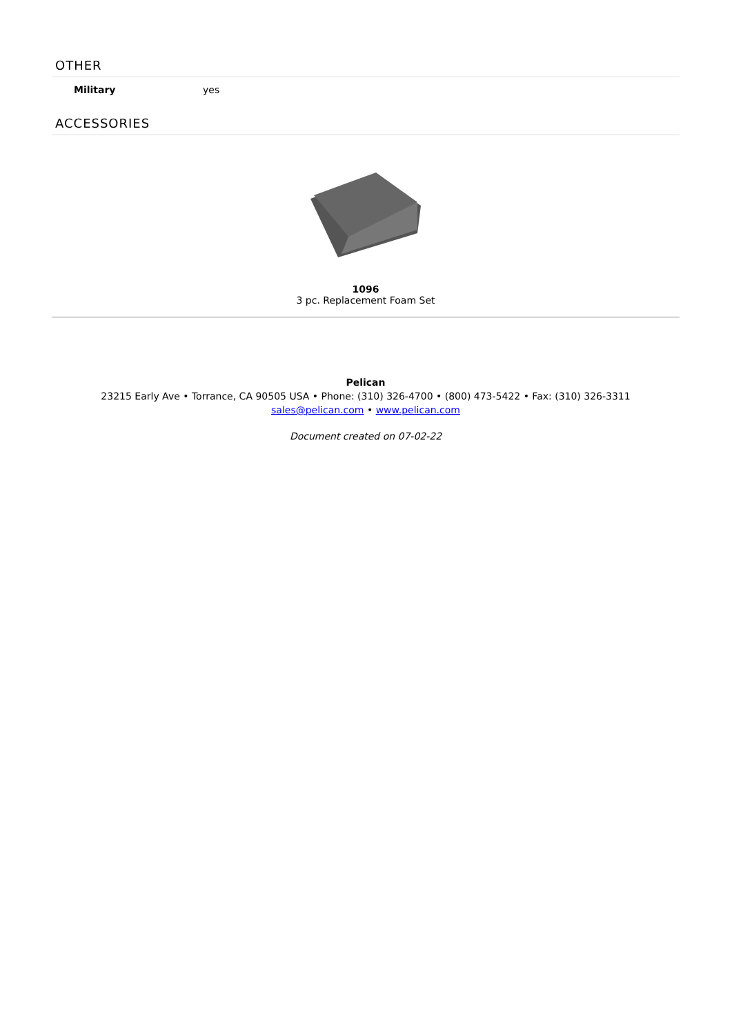OTHER
| Military | yes |
ACCESSORIES
1096
3 pc. Replacement Foam Set
Pelican
23215 Early Ave • Torrance, CA 90505 USA • Phone: (310) 326-4700 • (800) 473-5422 • Fax: (310) 326-3311
sales@pelican.com • www.pelican.com
Document created on 07-02-22